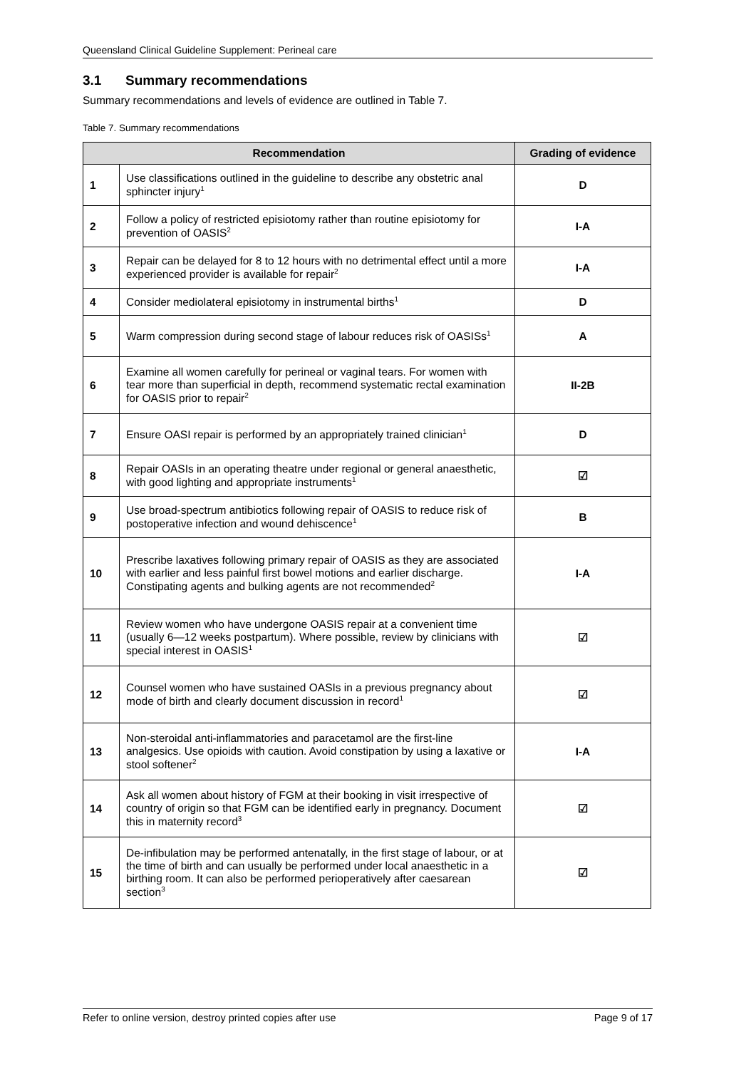Queensland Clinical Guideline Supplement: Perineal care
3.1 Summary recommendations
Summary recommendations and levels of evidence are outlined in Table 7.
Table 7. Summary recommendations
| Recommendation | | Grading of evidence |
| --- | --- | --- |
| 1 | Use classifications outlined in the guideline to describe any obstetric anal sphincter injury<sup>1</sup> | D |
| 2 | Follow a policy of restricted episiotomy rather than routine episiotomy for prevention of OASIS<sup>2</sup> | I-A |
| 3 | Repair can be delayed for 8 to 12 hours with no detrimental effect until a more experienced provider is available for repair<sup>2</sup> | I-A |
| 4 | Consider mediolateral episiotomy in instrumental births<sup>1</sup> | D |
| 5 | Warm compression during second stage of labour reduces risk of OASISs<sup>1</sup> | A |
| 6 | Examine all women carefully for perineal or vaginal tears. For women with tear more than superficial in depth, recommend systematic rectal examination for OASIS prior to repair<sup>2</sup> | II-2B |
| 7 | Ensure OASI repair is performed by an appropriately trained clinician<sup>1</sup> | D |
| 8 | Repair OASIs in an operating theatre under regional or general anaesthetic, with good lighting and appropriate instruments<sup>1</sup> | ☑ |
| 9 | Use broad-spectrum antibiotics following repair of OASIS to reduce risk of postoperative infection and wound dehiscence<sup>1</sup> | B |
| 10 | Prescribe laxatives following primary repair of OASIS as they are associated with earlier and less painful first bowel motions and earlier discharge. Constipating agents and bulking agents are not recommended<sup>2</sup> | I-A |
| 11 | Review women who have undergone OASIS repair at a convenient time (usually 6—12 weeks postpartum). Where possible, review by clinicians with special interest in OASIS<sup>1</sup> | ☑ |
| 12 | Counsel women who have sustained OASIs in a previous pregnancy about mode of birth and clearly document discussion in record<sup>1</sup> | ☑ |
| 13 | Non-steroidal anti-inflammatories and paracetamol are the first-line analgesics. Use opioids with caution. Avoid constipation by using a laxative or stool softener<sup>2</sup> | I-A |
| 14 | Ask all women about history of FGM at their booking in visit irrespective of country of origin so that FGM can be identified early in pregnancy. Document this in maternity record<sup>3</sup> | ☑ |
| 15 | De-infibulation may be performed antenatally, in the first stage of labour, or at the time of birth and can usually be performed under local anaesthetic in a birthing room. It can also be performed perioperatively after caesarean section<sup>3</sup> | ☑ |
Refer to online version, destroy printed copies after use Page 9 of 17